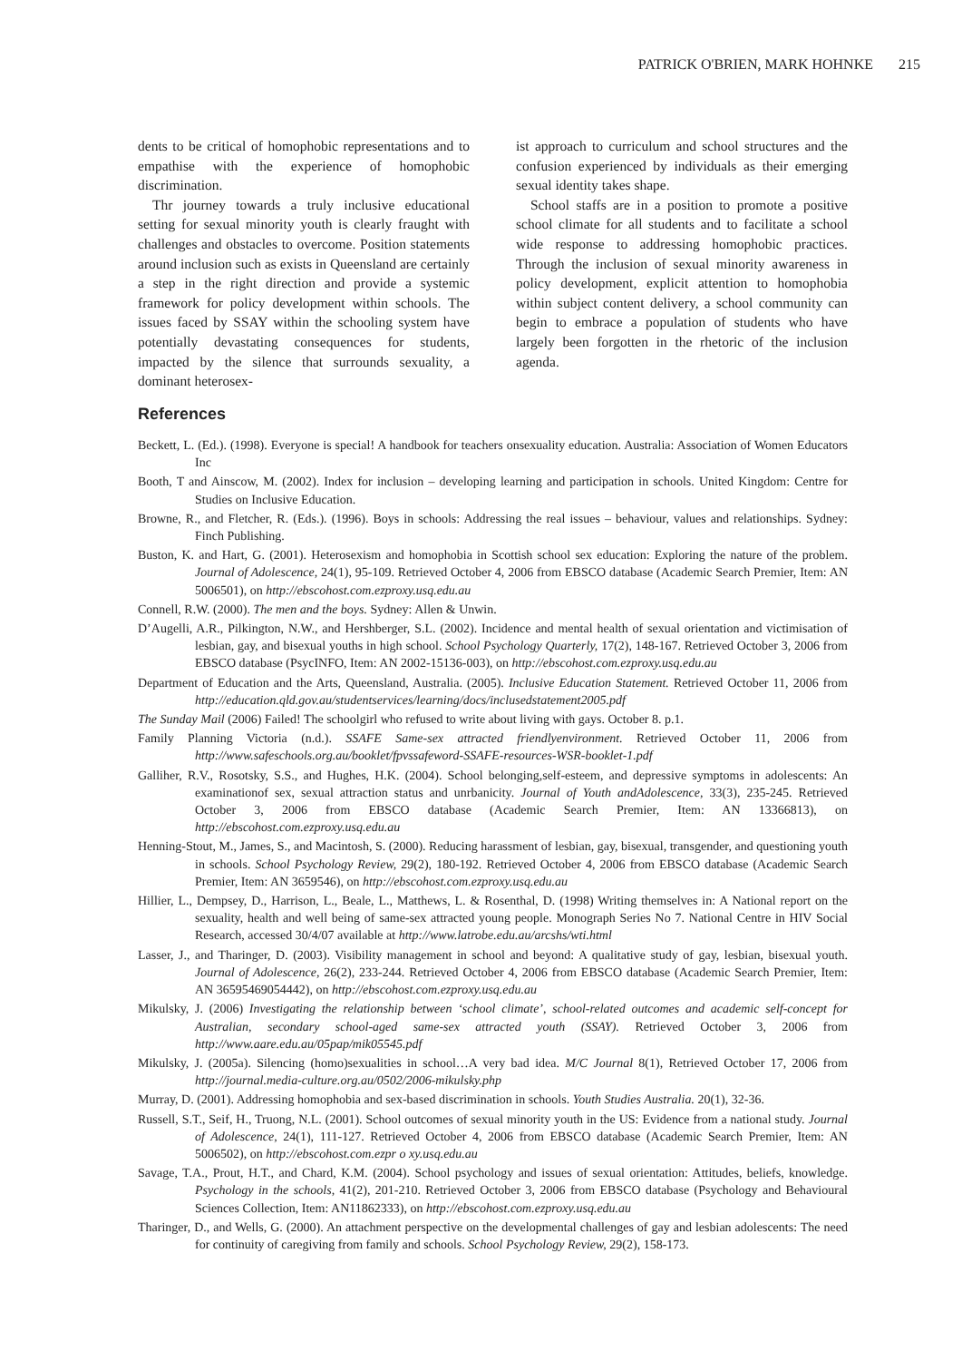PATRICK O'BRIEN, MARK HOHNKE 215
dents to be critical of homophobic representations and to empathise with the experience of homophobic discrimination.
Thr journey towards a truly inclusive educational setting for sexual minority youth is clearly fraught with challenges and obstacles to overcome. Position statements around inclusion such as exists in Queensland are certainly a step in the right direction and provide a systemic framework for policy development within schools. The issues faced by SSAY within the schooling system have potentially devastating consequences for students, impacted by the silence that surrounds sexuality, a dominant heterosex-
ist approach to curriculum and school structures and the confusion experienced by individuals as their emerging sexual identity takes shape.
School staffs are in a position to promote a positive school climate for all students and to facilitate a school wide response to addressing homophobic practices. Through the inclusion of sexual minority awareness in policy development, explicit attention to homophobia within subject content delivery, a school community can begin to embrace a population of students who have largely been forgotten in the rhetoric of the inclusion agenda.
References
Beckett, L. (Ed.). (1998). Everyone is special! A handbook for teachers onsexuality education. Australia: Association of Women Educators Inc
Booth, T and Ainscow, M. (2002). Index for inclusion – developing learning and participation in schools. United Kingdom: Centre for Studies on Inclusive Education.
Browne, R., and Fletcher, R. (Eds.). (1996). Boys in schools: Addressing the real issues – behaviour, values and relationships. Sydney: Finch Publishing.
Buston, K. and Hart, G. (2001). Heterosexism and homophobia in Scottish school sex education: Exploring the nature of the problem. Journal of Adolescence, 24(1), 95-109. Retrieved October 4, 2006 from EBSCO database (Academic Search Premier, Item: AN 5006501), on http://ebscohost.com.ezproxy.usq.edu.au
Connell, R.W. (2000). The men and the boys. Sydney: Allen & Unwin.
D’Augelli, A.R., Pilkington, N.W., and Hershberger, S.L. (2002). Incidence and mental health of sexual orientation and victimisation of lesbian, gay, and bisexual youths in high school. School Psychology Quarterly, 17(2), 148-167. Retrieved October 3, 2006 from EBSCO database (PsycINFO, Item: AN 2002-15136-003), on http://ebscohost.com.ezproxy.usq.edu.au
Department of Education and the Arts, Queensland, Australia. (2005). Inclusive Education Statement. Retrieved October 11, 2006 from http://education.qld.gov.au/studentservices/learning/docs/inclusedstatement2005.pdf
The Sunday Mail (2006) Failed! The schoolgirl who refused to write about living with gays. October 8. p.1.
Family Planning Victoria (n.d.). SSAFE Same-sex attracted friendlyenvironment. Retrieved October 11, 2006 from http://www.safeschools.org.au/booklet/fpvssafeword-SSAFE-resources-WSR-booklet-1.pdf
Galliher, R.V., Rosotsky, S.S., and Hughes, H.K. (2004). School belonging,self-esteem, and depressive symptoms in adolescents: An examinationof sex, sexual attraction status and unrbanicity. Journal of Youth andAdolescence, 33(3), 235-245. Retrieved October 3, 2006 from EBSCO database (Academic Search Premier, Item: AN 13366813), on http://ebscohost.com.ezproxy.usq.edu.au
Henning-Stout, M., James, S., and Macintosh, S. (2000). Reducing harassment of lesbian, gay, bisexual, transgender, and questioning youth in schools. School Psychology Review, 29(2), 180-192. Retrieved October 4, 2006 from EBSCO database (Academic Search Premier, Item: AN 3659546), on http://ebscohost.com.ezproxy.usq.edu.au
Hillier, L., Dempsey, D., Harrison, L., Beale, L., Matthews, L. & Rosenthal, D. (1998) Writing themselves in: A National report on the sexuality, health and well being of same-sex attracted young people. Monograph Series No 7. National Centre in HIV Social Research, accessed 30/4/07 available at http://www.latrobe.edu.au/arcshs/wti.html
Lasser, J., and Tharinger, D. (2003). Visibility management in school and beyond: A qualitative study of gay, lesbian, bisexual youth. Journal of Adolescence, 26(2), 233-244. Retrieved October 4, 2006 from EBSCO database (Academic Search Premier, Item: AN 36595469054442), on http://ebscohost.com.ezproxy.usq.edu.au
Mikulsky, J. (2006) Investigating the relationship between ‘school climate’, school-related outcomes and academic self-concept for Australian, secondary school-aged same-sex attracted youth (SSAY). Retrieved October 3, 2006 from http://www.aare.edu.au/05pap/mik05545.pdf
Mikulsky, J. (2005a). Silencing (homo)sexualities in school…A very bad idea. M/C Journal 8(1), Retrieved October 17, 2006 from http://journal.media-culture.org.au/0502/2006-mikulsky.php
Murray, D. (2001). Addressing homophobia and sex-based discrimination in schools. Youth Studies Australia. 20(1), 32-36.
Russell, S.T., Seif, H., Truong, N.L. (2001). School outcomes of sexual minority youth in the US: Evidence from a national study. Journal of Adolescence, 24(1), 111-127. Retrieved October 4, 2006 from EBSCO database (Academic Search Premier, Item: AN 5006502), on http://ebscohost.com.ezpr o xy.usq.edu.au
Savage, T.A., Prout, H.T., and Chard, K.M. (2004). School psychology and issues of sexual orientation: Attitudes, beliefs, knowledge. Psychology in the schools, 41(2), 201-210. Retrieved October 3, 2006 from EBSCO database (Psychology and Behavioural Sciences Collection, Item: AN11862333), on http://ebscohost.com.ezproxy.usq.edu.au
Tharinger, D., and Wells, G. (2000). An attachment perspective on the developmental challenges of gay and lesbian adolescents: The need for continuity of caregiving from family and schools. School Psychology Review, 29(2), 158-173.